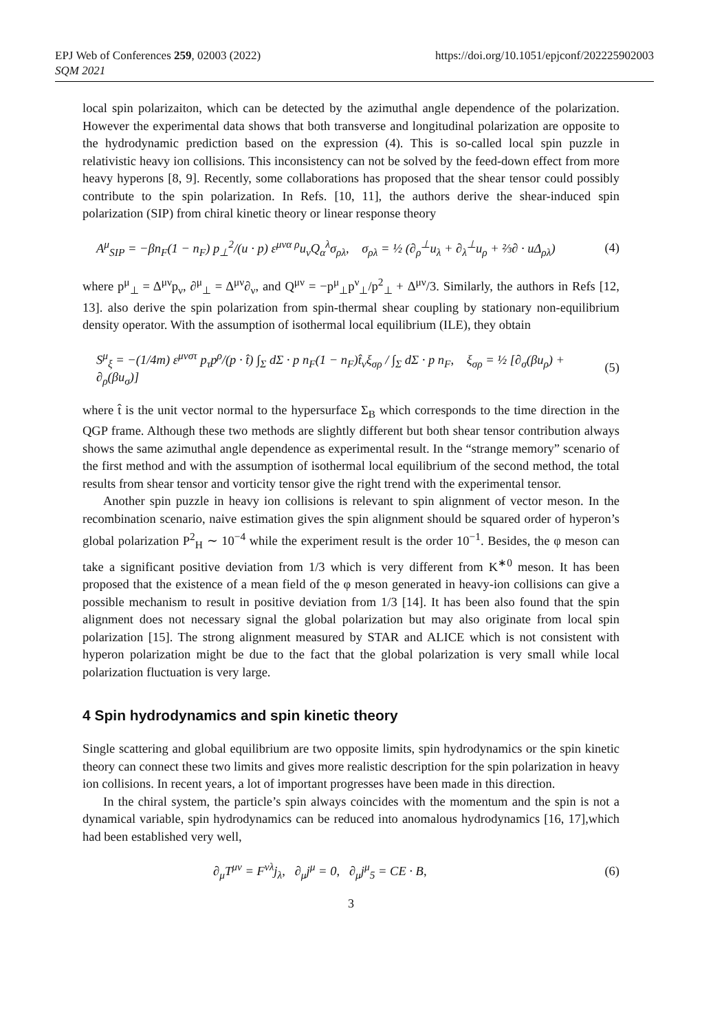EPJ Web of Conferences 259, 02003 (2022)
SQM 2021
https://doi.org/10.1051/epjconf/202225902003
local spin polarizaiton, which can be detected by the azimuthal angle dependence of the polarization. However the experimental data shows that both transverse and longitudinal polarization are opposite to the hydrodynamic prediction based on the expression (4). This is so-called local spin puzzle in relativistic heavy ion collisions. This inconsistency can not be solved by the feed-down effect from more heavy hyperons [8, 9]. Recently, some collaborations has proposed that the shear tensor could possibly contribute to the spin polarization. In Refs. [10, 11], the authors derive the shear-induced spin polarization (SIP) from chiral kinetic theory or linear response theory
A<sup>μ</sup><sub>SIP</sub> = −βn<sub>F</sub>(1 − n<sub>F</sub>) p<sub>⊥</sub><sup>2</sup>/(u · p) ε<sup>μνα ρ</sup>u<sub>ν</sub>Q<sub>α</sub><sup>λ</sup>σ<sub>ρλ</sub>, σ<sub>ρλ</sub> = ½ (∂<sub>ρ</sub><sup>⊥</sup>u<sub>λ</sub> + ∂<sub>λ</sub><sup>⊥</sup>u<sub>ρ</sub> + ⅔∂ · uΔ<sub>ρλ</sub>) (4)
where p<sup>μ</sup><sub>⊥</sub> = Δ<sup>μν</sup>p<sub>ν</sub>, ∂<sup>μ</sup><sub>⊥</sub> = Δ<sup>μν</sup>∂<sub>ν</sub>, and Q<sup>μν</sup> = −p<sup>μ</sup><sub>⊥</sub>p<sup>ν</sup><sub>⊥</sub>/p<sup>2</sup><sub>⊥</sub> + Δ<sup>μν</sup>/3. Similarly, the authors in Refs [12, 13]. also derive the spin polarization from spin-thermal shear coupling by stationary non-equilibrium density operator. With the assumption of isothermal local equilibrium (ILE), they obtain
S<sup>μ</sup><sub>ξ</sub> = −(1/4m) ε<sup>μνστ</sup> p<sub>τ</sub>p<sup>ρ</sup>/(p · t̂) ∫<sub>Σ</sub> dΣ · p n<sub>F</sub>(1 − n<sub>F</sub>)t̂<sub>ν</sub>ξ<sub>σρ</sub> / ∫<sub>Σ</sub> dΣ · p n<sub>F</sub>, ξ<sub>σρ</sub> = ½ [∂<sub>σ</sub>(βu<sub>ρ</sub>) + ∂<sub>ρ</sub>(βu<sub>σ</sub>)] (5)
where t̂ is the unit vector normal to the hypersurface Σ<sub>B</sub> which corresponds to the time direction in the QGP frame. Although these two methods are slightly different but both shear tensor contribution always shows the same azimuthal angle dependence as experimental result. In the “strange memory” scenario of the first method and with the assumption of isothermal local equilibrium of the second method, the total results from shear tensor and vorticity tensor give the right trend with the experimental tensor.
Another spin puzzle in heavy ion collisions is relevant to spin alignment of vector meson. In the recombination scenario, naive estimation gives the spin alignment should be squared order of hyperon’s global polarization P<sup>2</sup><sub>H</sub> ∼ 10<sup>−4</sup> while the experiment result is the order 10<sup>−1</sup>. Besides, the φ meson can take a significant positive deviation from 1/3 which is very different from K<sup>∗0</sup> meson. It has been proposed that the existence of a mean field of the φ meson generated in heavy-ion collisions can give a possible mechanism to result in positive deviation from 1/3 [14]. It has been also found that the spin alignment does not necessary signal the global polarization but may also originate from local spin polarization [15]. The strong alignment measured by STAR and ALICE which is not consistent with hyperon polarization might be due to the fact that the global polarization is very small while local polarization fluctuation is very large.
4 Spin hydrodynamics and spin kinetic theory
Single scattering and global equilibrium are two opposite limits, spin hydrodynamics or the spin kinetic theory can connect these two limits and gives more realistic description for the spin polarization in heavy ion collisions. In recent years, a lot of important progresses have been made in this direction.
In the chiral system, the particle’s spin always coincides with the momentum and the spin is not a dynamical variable, spin hydrodynamics can be reduced into anomalous hydrodynamics [16, 17],which had been established very well,
∂<sub>μ</sub>T<sup>μν</sup> = F<sup>νλ</sup>j<sub>λ</sub>, ∂<sub>μ</sub>j<sup>μ</sup> = 0, ∂<sub>μ</sub>j<sup>μ</sup><sub>5</sub> = CE · B, (6)
3